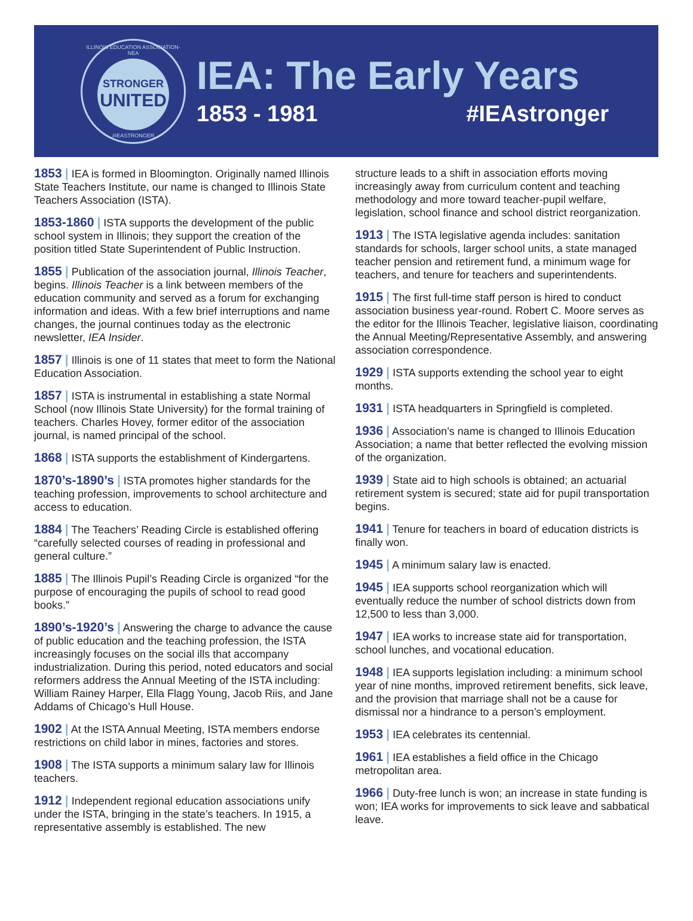ILLINOIS EDUCATION ASSOCIATION-NEA
STRONGER
UNITED
#IEASTRONGER
IEA: The Early Years
1853 - 1981 #IEAstronger
1853 | IEA is formed in Bloomington. Originally named Illinois State Teachers Institute, our name is changed to Illinois State Teachers Association (ISTA).
1853-1860 | ISTA supports the development of the public school system in Illinois; they support the creation of the position titled State Superintendent of Public Instruction.
1855 | Publication of the association journal, Illinois Teacher, begins. Illinois Teacher is a link between members of the education community and served as a forum for exchanging information and ideas. With a few brief interruptions and name changes, the journal continues today as the electronic newsletter, IEA Insider.
1857 | Illinois is one of 11 states that meet to form the National Education Association.
1857 | ISTA is instrumental in establishing a state Normal School (now Illinois State University) for the formal training of teachers. Charles Hovey, former editor of the association journal, is named principal of the school.
1868 | ISTA supports the establishment of Kindergartens.
1870’s-1890’s | ISTA promotes higher standards for the teaching profession, improvements to school architecture and access to education.
1884 | The Teachers’ Reading Circle is established offering “carefully selected courses of reading in professional and general culture.”
1885 | The Illinois Pupil’s Reading Circle is organized “for the purpose of encouraging the pupils of school to read good books.”
1890’s-1920’s | Answering the charge to advance the cause of public education and the teaching profession, the ISTA increasingly focuses on the social ills that accompany industrialization. During this period, noted educators and social reformers address the Annual Meeting of the ISTA including: William Rainey Harper, Ella Flagg Young, Jacob Riis, and Jane Addams of Chicago’s Hull House.
1902 | At the ISTA Annual Meeting, ISTA members endorse restrictions on child labor in mines, factories and stores.
1908 | The ISTA supports a minimum salary law for Illinois teachers.
1912 | Independent regional education associations unify under the ISTA, bringing in the state’s teachers. In 1915, a representative assembly is established. The new
structure leads to a shift in association efforts moving increasingly away from curriculum content and teaching methodology and more toward teacher-pupil welfare, legislation, school finance and school district reorganization.
1913 | The ISTA legislative agenda includes: sanitation standards for schools, larger school units, a state managed teacher pension and retirement fund, a minimum wage for teachers, and tenure for teachers and superintendents.
1915 | The first full-time staff person is hired to conduct association business year-round. Robert C. Moore serves as the editor for the Illinois Teacher, legislative liaison, coordinating the Annual Meeting/Representative Assembly, and answering association correspondence.
1929 | ISTA supports extending the school year to eight months.
1931 | ISTA headquarters in Springfield is completed.
1936 | Association’s name is changed to Illinois Education Association; a name that better reflected the evolving mission of the organization.
1939 | State aid to high schools is obtained; an actuarial retirement system is secured; state aid for pupil transportation begins.
1941 | Tenure for teachers in board of education districts is finally won.
1945 | A minimum salary law is enacted.
1945 | IEA supports school reorganization which will eventually reduce the number of school districts down from 12,500 to less than 3,000.
1947 | IEA works to increase state aid for transportation, school lunches, and vocational education.
1948 | IEA supports legislation including: a minimum school year of nine months, improved retirement benefits, sick leave, and the provision that marriage shall not be a cause for dismissal nor a hindrance to a person’s employment.
1953 | IEA celebrates its centennial.
1961 | IEA establishes a field office in the Chicago metropolitan area.
1966 | Duty-free lunch is won; an increase in state funding is won; IEA works for improvements to sick leave and sabbatical leave.